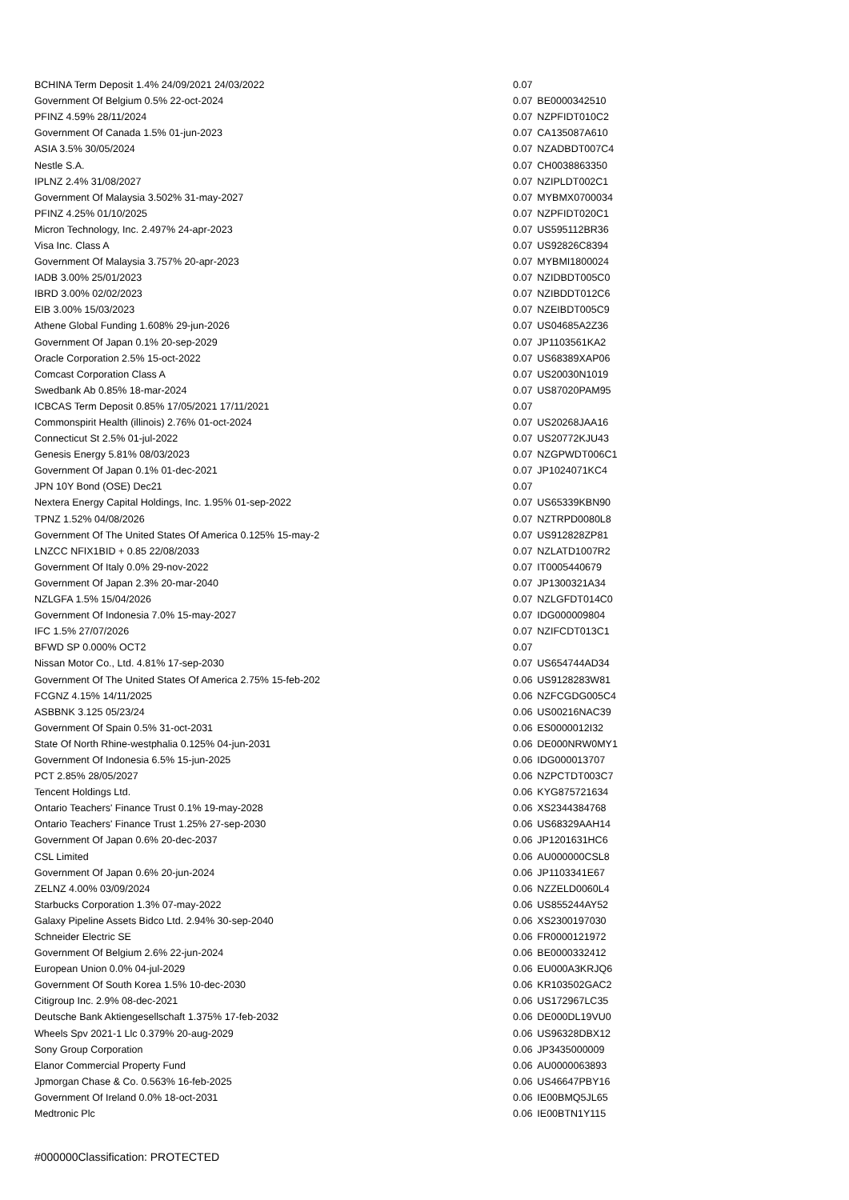| BCHINA Term Deposit 1.4% 24/09/2021 24/03/2022 | 0.07 | |
| Government Of Belgium 0.5% 22-oct-2024 | 0.07 | BE0000342510 |
| PFINZ 4.59% 28/11/2024 | 0.07 | NZPFIDT010C2 |
| Government Of Canada 1.5% 01-jun-2023 | 0.07 | CA135087A610 |
| ASIA 3.5% 30/05/2024 | 0.07 | NZADBDT007C4 |
| Nestle S.A. | 0.07 | CH0038863350 |
| IPLNZ 2.4% 31/08/2027 | 0.07 | NZIPLDT002C1 |
| Government Of Malaysia 3.502% 31-may-2027 | 0.07 | MYBMX0700034 |
| PFINZ 4.25% 01/10/2025 | 0.07 | NZPFIDT020C1 |
| Micron Technology, Inc. 2.497% 24-apr-2023 | 0.07 | US595112BR36 |
| Visa Inc. Class A | 0.07 | US92826C8394 |
| Government Of Malaysia 3.757% 20-apr-2023 | 0.07 | MYBMI1800024 |
| IADB 3.00% 25/01/2023 | 0.07 | NZIDBDT005C0 |
| IBRD 3.00% 02/02/2023 | 0.07 | NZIBDDT012C6 |
| EIB 3.00% 15/03/2023 | 0.07 | NZEIBDT005C9 |
| Athene Global Funding 1.608% 29-jun-2026 | 0.07 | US04685A2Z36 |
| Government Of Japan 0.1% 20-sep-2029 | 0.07 | JP1103561KA2 |
| Oracle Corporation 2.5% 15-oct-2022 | 0.07 | US68389XAP06 |
| Comcast Corporation Class A | 0.07 | US20030N1019 |
| Swedbank Ab 0.85% 18-mar-2024 | 0.07 | US87020PAM95 |
| ICBCAS Term Deposit 0.85% 17/05/2021 17/11/2021 | 0.07 | |
| Commonspirit Health (illinois) 2.76% 01-oct-2024 | 0.07 | US20268JAA16 |
| Connecticut St 2.5% 01-jul-2022 | 0.07 | US20772KJU43 |
| Genesis Energy 5.81% 08/03/2023 | 0.07 | NZGPWDT006C1 |
| Government Of Japan 0.1% 01-dec-2021 | 0.07 | JP1024071KC4 |
| JPN 10Y Bond (OSE) Dec21 | 0.07 | |
| Nextera Energy Capital Holdings, Inc. 1.95% 01-sep-2022 | 0.07 | US65339KBN90 |
| TPNZ 1.52% 04/08/2026 | 0.07 | NZTRPD0080L8 |
| Government Of The United States Of America 0.125% 15-may-2 | 0.07 | US912828ZP81 |
| LNZCC NFIX1BID + 0.85 22/08/2033 | 0.07 | NZLATD1007R2 |
| Government Of Italy 0.0% 29-nov-2022 | 0.07 | IT0005440679 |
| Government Of Japan 2.3% 20-mar-2040 | 0.07 | JP1300321A34 |
| NZLGFA 1.5% 15/04/2026 | 0.07 | NZLGFDT014C0 |
| Government Of Indonesia 7.0% 15-may-2027 | 0.07 | IDG000009804 |
| IFC 1.5% 27/07/2026 | 0.07 | NZIFCDT013C1 |
| BFWD SP 0.000% OCT2 | 0.07 | |
| Nissan Motor Co., Ltd. 4.81% 17-sep-2030 | 0.07 | US654744AD34 |
| Government Of The United States Of America 2.75% 15-feb-202 | 0.06 | US9128283W81 |
| FCGNZ 4.15% 14/11/2025 | 0.06 | NZFCGDG005C4 |
| ASBBNK 3.125 05/23/24 | 0.06 | US00216NAC39 |
| Government Of Spain 0.5% 31-oct-2031 | 0.06 | ES0000012I32 |
| State Of North Rhine-westphalia 0.125% 04-jun-2031 | 0.06 | DE000NRW0MY1 |
| Government Of Indonesia 6.5% 15-jun-2025 | 0.06 | IDG000013707 |
| PCT 2.85% 28/05/2027 | 0.06 | NZPCTDT003C7 |
| Tencent Holdings Ltd. | 0.06 | KYG875721634 |
| Ontario Teachers' Finance Trust 0.1% 19-may-2028 | 0.06 | XS2344384768 |
| Ontario Teachers' Finance Trust 1.25% 27-sep-2030 | 0.06 | US68329AAH14 |
| Government Of Japan 0.6% 20-dec-2037 | 0.06 | JP1201631HC6 |
| CSL Limited | 0.06 | AU000000CSL8 |
| Government Of Japan 0.6% 20-jun-2024 | 0.06 | JP1103341E67 |
| ZELNZ 4.00% 03/09/2024 | 0.06 | NZZELD0060L4 |
| Starbucks Corporation 1.3% 07-may-2022 | 0.06 | US855244AY52 |
| Galaxy Pipeline Assets Bidco Ltd. 2.94% 30-sep-2040 | 0.06 | XS2300197030 |
| Schneider Electric SE | 0.06 | FR0000121972 |
| Government Of Belgium 2.6% 22-jun-2024 | 0.06 | BE0000332412 |
| European Union 0.0% 04-jul-2029 | 0.06 | EU000A3KRJQ6 |
| Government Of South Korea 1.5% 10-dec-2030 | 0.06 | KR103502GAC2 |
| Citigroup Inc. 2.9% 08-dec-2021 | 0.06 | US172967LC35 |
| Deutsche Bank Aktiengesellschaft 1.375% 17-feb-2032 | 0.06 | DE000DL19VU0 |
| Wheels Spv 2021-1 Llc 0.379% 20-aug-2029 | 0.06 | US96328DBX12 |
| Sony Group Corporation | 0.06 | JP3435000009 |
| Elanor Commercial Property Fund | 0.06 | AU0000063893 |
| Jpmorgan Chase & Co. 0.563% 16-feb-2025 | 0.06 | US46647PBY16 |
| Government Of Ireland 0.0% 18-oct-2031 | 0.06 | IE00BMQ5JL65 |
| Medtronic Plc | 0.06 | IE00BTN1Y115 |
#000000Classification: PROTECTED